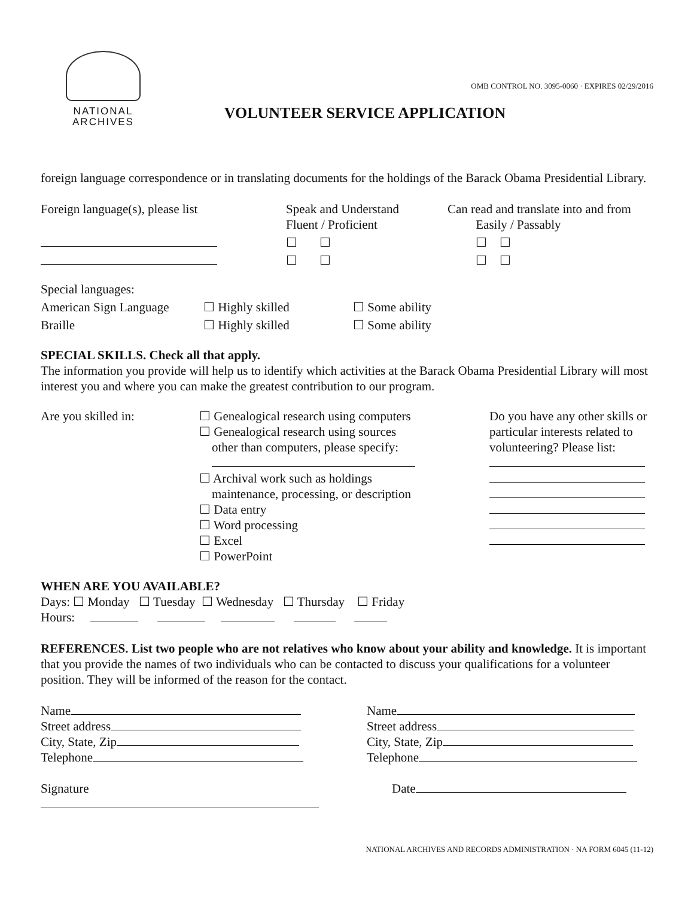NATIONAL
ARCHIVES
OMB CONTROL NO. 3095-0060 · EXPIRES 02/29/2016
VOLUNTEER SERVICE APPLICATION
foreign language correspondence or in translating documents for the holdings of the Barack Obama Presidential Library.
| Foreign language(s), please list | Speak and Understand Fluent / Proficient | Can read and translate into and from Easily / Passably |
| | ☐ ☐ | ☐ ☐ |
| | ☐ ☐ | ☐ ☐ |
| Special languages: | | |
| American Sign Language | ☐ Highly skilled | ☐ Some ability |
| Braille | ☐ Highly skilled | ☐ Some ability |
SPECIAL SKILLS. Check all that apply.
The information you provide will help us to identify which activities at the Barack Obama Presidential Library will most interest you and where you can make the greatest contribution to our program.
| Are you skilled in: | ☐ Genealogical research using computers ☐ Genealogical research using sources other than computers, please specify: ☐ Archival work such as holdings maintenance, processing, or description ☐ Data entry ☐ Word processing ☐ Excel ☐ PowerPoint | Do you have any other skills or particular interests related to volunteering? Please list: |
WHEN ARE YOU AVAILABLE?
Days: ☐ Monday ☐ Tuesday ☐ Wednesday ☐ Thursday ☐ Friday
Hours:
REFERENCES. List two people who are not relatives who know about your ability and knowledge. It is important that you provide the names of two individuals who can be contacted to discuss your qualifications for a volunteer position. They will be informed of the reason for the contact.
| Name Street address City, State, Zip Telephone | Name Street address City, State, Zip Telephone |
| Signature | Date |
NATIONAL ARCHIVES AND RECORDS ADMINISTRATION · NA FORM 6045 (11-12)